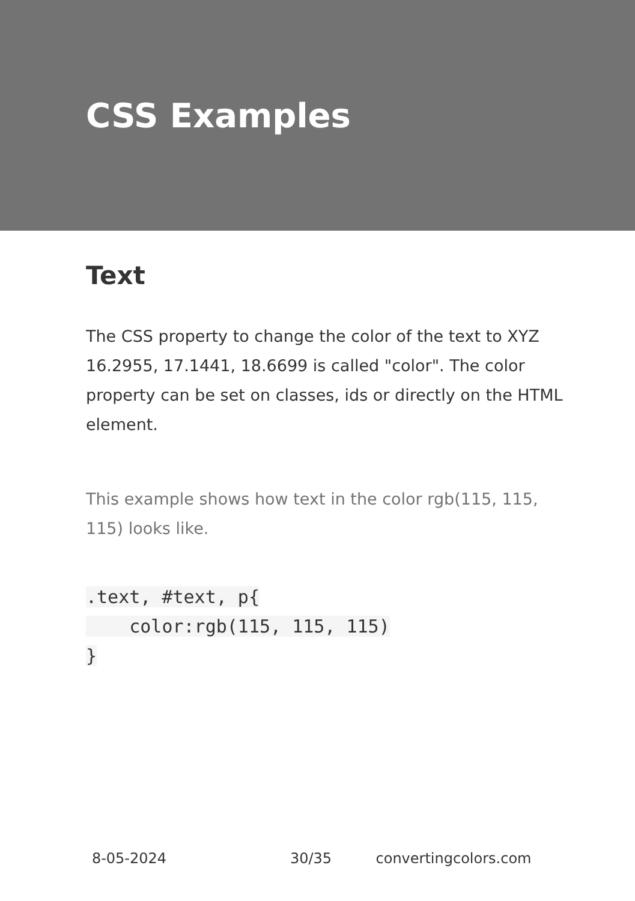CSS Examples
Text
The CSS property to change the color of the text to XYZ 16.2955, 17.1441, 18.6699 is called "color". The color property can be set on classes, ids or directly on the HTML element.
This example shows how text in the color rgb(115, 115, 115) looks like.
.text, #text, p{
    color:rgb(115, 115, 115)
}
8-05-2024 30/35 convertingcolors.com